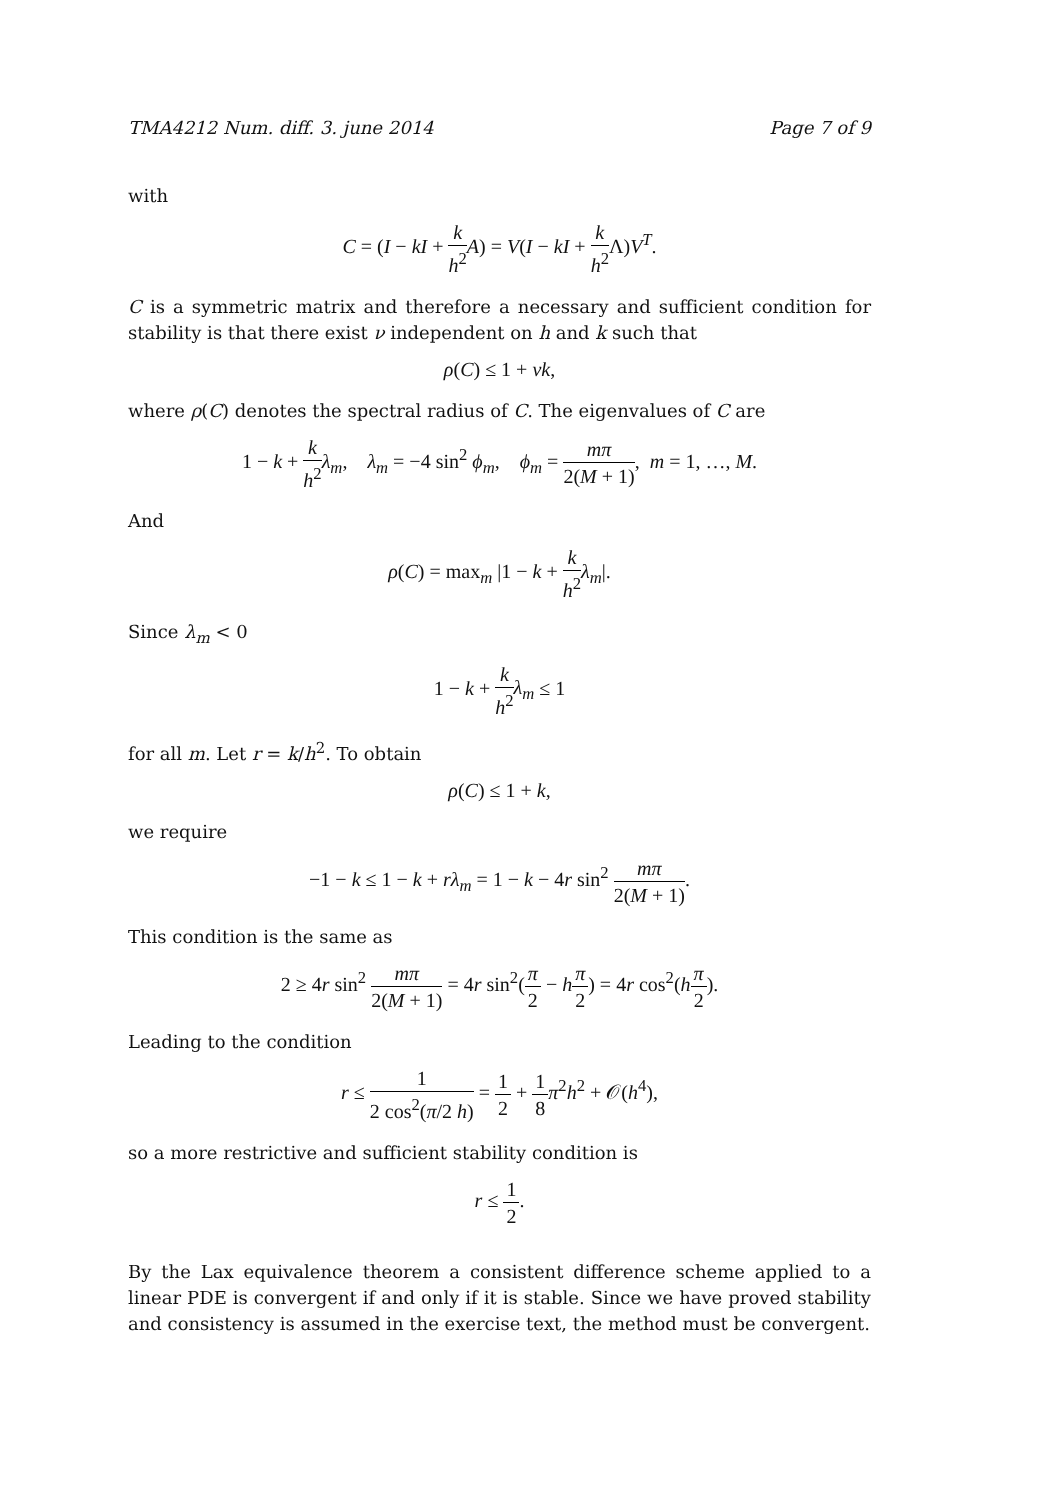TMA4212 Num. diff. 3. june 2014 Page 7 of 9
with
C = (I − kI + k h<sup>2</sup> A) = V(I − kI + k h<sup>2</sup> Λ)V<sup>T</sup>.
C is a symmetric matrix and therefore a necessary and sufficient condition for stability is that there exist ν independent on h and k such that
ρ(C) ≤ 1 + νk,
where ρ(C) denotes the spectral radius of C. The eigenvalues of C are
1 − k + k h<sup>2</sup> λ<sub>m</sub>, λ<sub>m</sub> = −4 sin<sup>2</sup> ϕ<sub>m</sub>, ϕ<sub>m</sub> = mπ 2(M + 1), m = 1, …, M.
And
ρ(C) = max<sub>m</sub> |1 − k + k h<sup>2</sup> λ<sub>m</sub>|.
Since λ<sub>m</sub> < 0
1 − k + k h<sup>2</sup> λ<sub>m</sub> ≤ 1
for all m. Let r = k/h<sup>2</sup>. To obtain
ρ(C) ≤ 1 + k,
we require
−1 − k ≤ 1 − k + rλ<sub>m</sub> = 1 − k − 4r sin<sup>2</sup> mπ 2(M + 1).
This condition is the same as
2 ≥ 4r sin<sup>2</sup> mπ 2(M + 1) = 4r sin<sup>2</sup>(π 2 − hπ 2) = 4r cos<sup>2</sup>(hπ 2).
Leading to the condition
r ≤ 1 2 cos<sup>2</sup>(π/2 h) = 1 2 + 1 8 π<sup>2</sup>h<sup>2</sup> + 𝒪(h<sup>4</sup>),
so a more restrictive and sufficient stability condition is
r ≤ 1 2.
By the Lax equivalence theorem a consistent difference scheme applied to a linear PDE is convergent if and only if it is stable. Since we have proved stability and consistency is assumed in the exercise text, the method must be convergent.